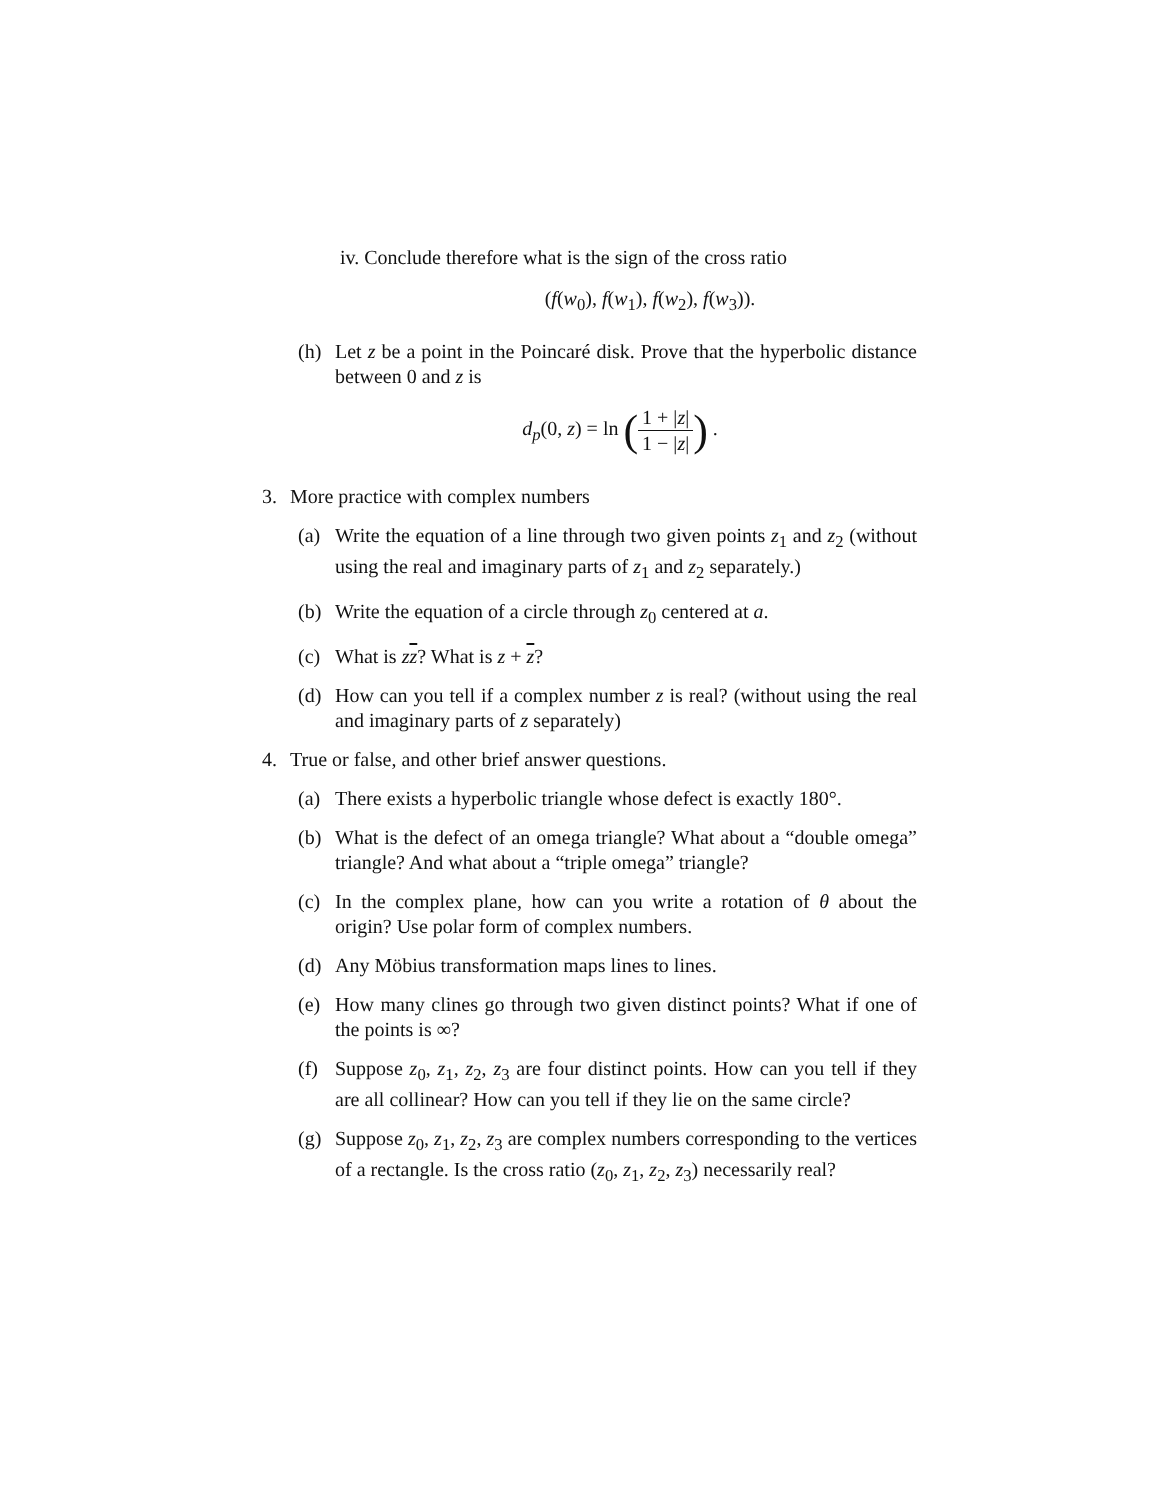iv. Conclude therefore what is the sign of the cross ratio
(f(w<sub>0</sub>), f(w<sub>1</sub>), f(w<sub>2</sub>), f(w<sub>3</sub>)).
(h) Let z be a point in the Poincaré disk. Prove that the hyperbolic distance between 0 and z is
d<sub>p</sub>(0, z) = ln (1 + |z| 1 − |z|) .
3. More practice with complex numbers
(a) Write the equation of a line through two given points z<sub>1</sub> and z<sub>2</sub> (without using the real and imaginary parts of z<sub>1</sub> and z<sub>2</sub> separately.)
(b) Write the equation of a circle through z<sub>0</sub> centered at a.
(c) What is zz? What is z + z?
(d) How can you tell if a complex number z is real? (without using the real and imaginary parts of z separately)
4. True or false, and other brief answer questions.
(a) There exists a hyperbolic triangle whose defect is exactly 180°.
(b) What is the defect of an omega triangle? What about a “double omega” triangle? And what about a “triple omega” triangle?
(c) In the complex plane, how can you write a rotation of θ about the origin? Use polar form of complex numbers.
(d) Any Möbius transformation maps lines to lines.
(e) How many clines go through two given distinct points? What if one of the points is ∞?
(f) Suppose z<sub>0</sub>, z<sub>1</sub>, z<sub>2</sub>, z<sub>3</sub> are four distinct points. How can you tell if they are all collinear? How can you tell if they lie on the same circle?
(g) Suppose z<sub>0</sub>, z<sub>1</sub>, z<sub>2</sub>, z<sub>3</sub> are complex numbers corresponding to the vertices of a rectangle. Is the cross ratio (z<sub>0</sub>, z<sub>1</sub>, z<sub>2</sub>, z<sub>3</sub>) necessarily real?